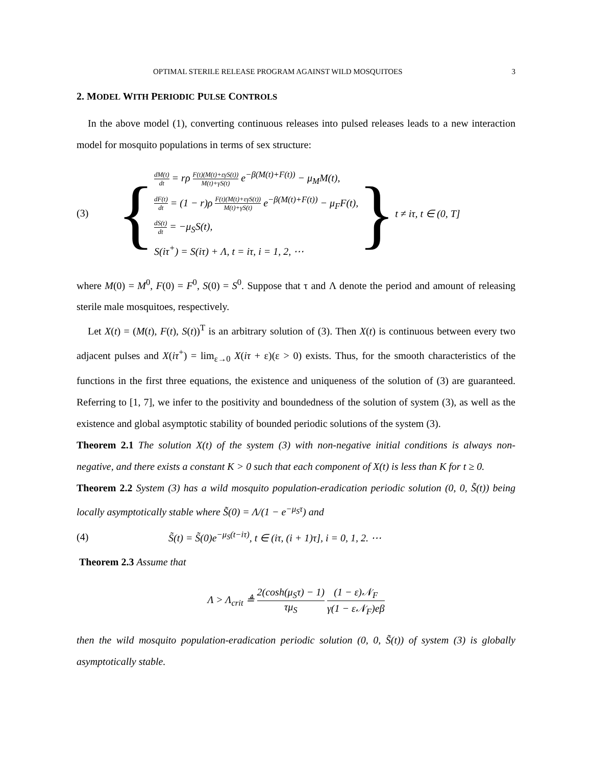OPTIMAL STERILE RELEASE PROGRAM AGAINST WILD MOSQUITOES 3
2. MODEL WITH PERIODIC PULSE CONTROLS
In the above model (1), converting continuous releases into pulsed releases leads to a new interaction model for mosquito populations in terms of sex structure:
(3)
{
dM(t) dt = rρ F(t)(M(t)+εγS(t)) M(t)+γS(t) e<sup>−β(M(t)+F(t))</sup> − μ<sub>M</sub>M(t),
dF(t) dt = (1 − r)ρ F(t)(M(t)+εγS(t)) M(t)+γS(t) e<sup>−β(M(t)+F(t))</sup> − μ<sub>F</sub>F(t),
dS(t) dt = −μ<sub>S</sub>S(t),
S(iτ<sup>+</sup>) = S(iτ) + Λ, t = iτ, i = 1, 2, ⋯
} t ≠ iτ, t ∈ (0, T]
where M(0) = M<sup>0</sup>, F(0) = F<sup>0</sup>, S(0) = S<sup>0</sup>. Suppose that τ and Λ denote the period and amount of releasing sterile male mosquitoes, respectively.
Let X(t) = (M(t), F(t), S(t))<sup>T</sup> is an arbitrary solution of (3). Then X(t) is continuous between every two adjacent pulses and X(iτ<sup>+</sup>) = lim<sub>ε→0</sub> X(iτ + ε)(ε > 0) exists. Thus, for the smooth characteristics of the functions in the first three equations, the existence and uniqueness of the solution of (3) are guaranteed. Referring to [1, 7], we infer to the positivity and boundedness of the solution of system (3), as well as the existence and global asymptotic stability of bounded periodic solutions of the system (3).
Theorem 2.1 The solution X(t) of the system (3) with non-negative initial conditions is always non-negative, and there exists a constant K > 0 such that each component of X(t) is less than K for t ≥ 0.
Theorem 2.2 System (3) has a wild mosquito population-eradication periodic solution (0, 0, S̃(t)) being locally asymptotically stable where S̃(0) = Λ/(1 − e<sup>−μ<sub>S</sub>τ</sup>) and
(4) S̃(t) = S̃(0)e<sup>−μ<sub>S</sub>(t−iτ)</sup>, t ∈ (iτ, (i + 1)τ], i = 0, 1, 2. ⋯
Theorem 2.3 Assume that
Λ > Λ<sub>crit</sub> ≜ 2(cosh(μ<sub>S</sub>τ) − 1) τμ<sub>S</sub> (1 − ε)𝒩<sub>F</sub> γ(1 − ε𝒩<sub>F</sub>)eβ
then the wild mosquito population-eradication periodic solution (0, 0, S̃(t)) of system (3) is globally asymptotically stable.